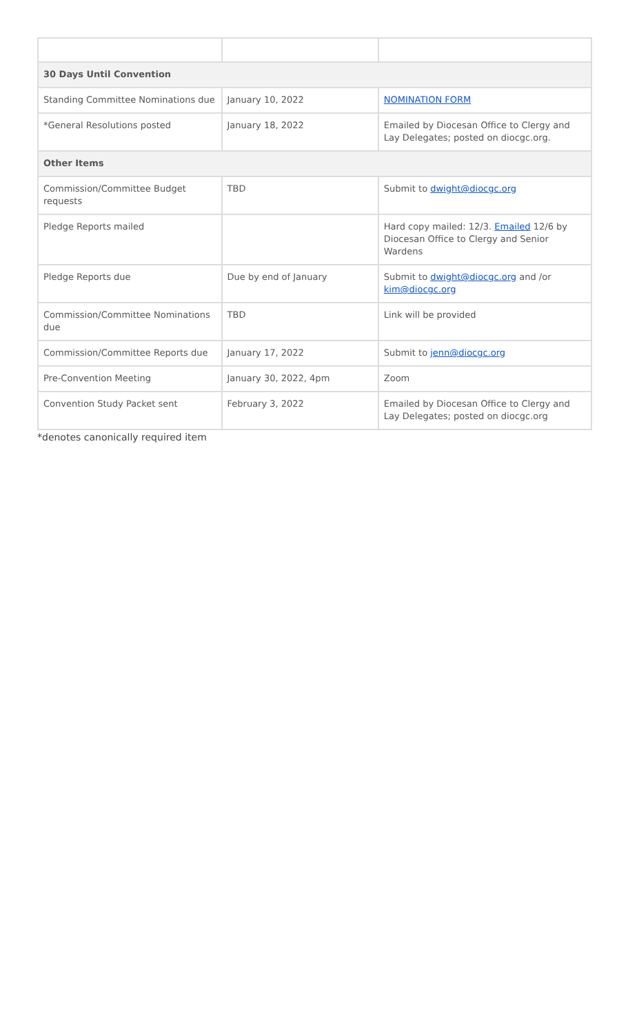| 30 Days Until Convention | | |
| Standing Committee Nominations due | January 10, 2022 | NOMINATION FORM |
| *General Resolutions posted | January 18, 2022 | Emailed by Diocesan Office to Clergy and Lay Delegates; posted on diocgc.org. |
| Other Items | | |
| Commission/Committee Budget requests | TBD | Submit to dwight@diocgc.org |
| Pledge Reports mailed | | Hard copy mailed: 12/3. Emailed 12/6 by Diocesan Office to Clergy and Senior Wardens |
| Pledge Reports due | Due by end of January | Submit to dwight@diocgc.org and /or kim@diocgc.org |
| Commission/Committee Nominations due | TBD | Link will be provided |
| Commission/Committee Reports due | January 17, 2022 | Submit to jenn@diocgc.org |
| Pre-Convention Meeting | January 30, 2022, 4pm | Zoom |
| Convention Study Packet sent | February 3, 2022 | Emailed by Diocesan Office to Clergy and Lay Delegates; posted on diocgc.org |
*denotes canonically required item